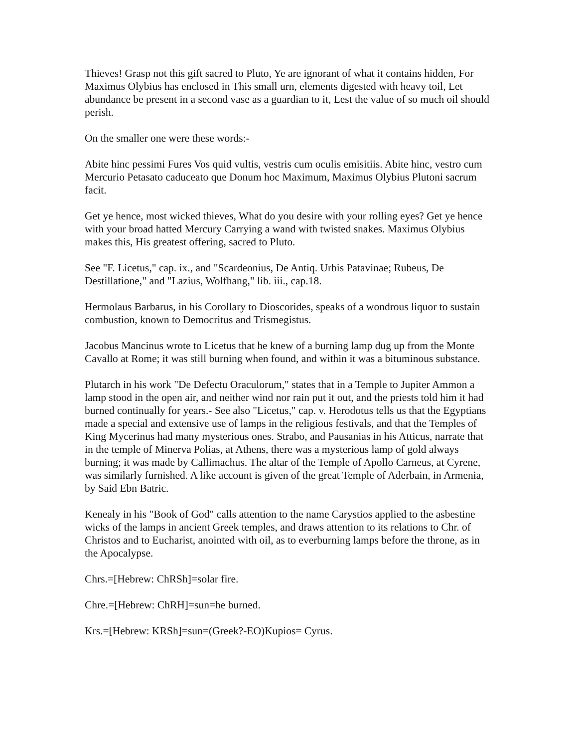Thieves! Grasp not this gift sacred to Pluto, Ye are ignorant of what it contains hidden, For Maximus Olybius has enclosed in This small urn, elements digested with heavy toil, Let abundance be present in a second vase as a guardian to it, Lest the value of so much oil should perish.
On the smaller one were these words:-
Abite hinc pessimi Fures Vos quid vultis, vestris cum oculis emisitiis. Abite hinc, vestro cum Mercurio Petasato caduceato que Donum hoc Maximum, Maximus Olybius Plutoni sacrum facit.
Get ye hence, most wicked thieves, What do you desire with your rolling eyes? Get ye hence with your broad hatted Mercury Carrying a wand with twisted snakes. Maximus Olybius makes this, His greatest offering, sacred to Pluto.
See "F. Licetus," cap. ix., and "Scardeonius, De Antiq. Urbis Patavinae; Rubeus, De Destillatione," and "Lazius, Wolfhang," lib. iii., cap.18.
Hermolaus Barbarus, in his Corollary to Dioscorides, speaks of a wondrous liquor to sustain combustion, known to Democritus and Trismegistus.
Jacobus Mancinus wrote to Licetus that he knew of a burning lamp dug up from the Monte Cavallo at Rome; it was still burning when found, and within it was a bituminous substance.
Plutarch in his work "De Defectu Oraculorum," states that in a Temple to Jupiter Ammon a lamp stood in the open air, and neither wind nor rain put it out, and the priests told him it had burned continually for years.- See also "Licetus," cap. v. Herodotus tells us that the Egyptians made a special and extensive use of lamps in the religious festivals, and that the Temples of King Mycerinus had many mysterious ones. Strabo, and Pausanias in his Atticus, narrate that in the temple of Minerva Polias, at Athens, there was a mysterious lamp of gold always burning; it was made by Callimachus. The altar of the Temple of Apollo Carneus, at Cyrene, was similarly furnished. A like account is given of the great Temple of Aderbain, in Armenia, by Said Ebn Batric.
Kenealy in his "Book of God" calls attention to the name Carystios applied to the asbestine wicks of the lamps in ancient Greek temples, and draws attention to its relations to Chr. of Christos and to Eucharist, anointed with oil, as to everburning lamps before the throne, as in the Apocalypse.
Chrs.=[Hebrew: ChRSh]=solar fire.
Chre.=[Hebrew: ChRH]=sun=he burned.
Krs.=[Hebrew: KRSh]=sun=(Greek?-EO)Kupios= Cyrus.